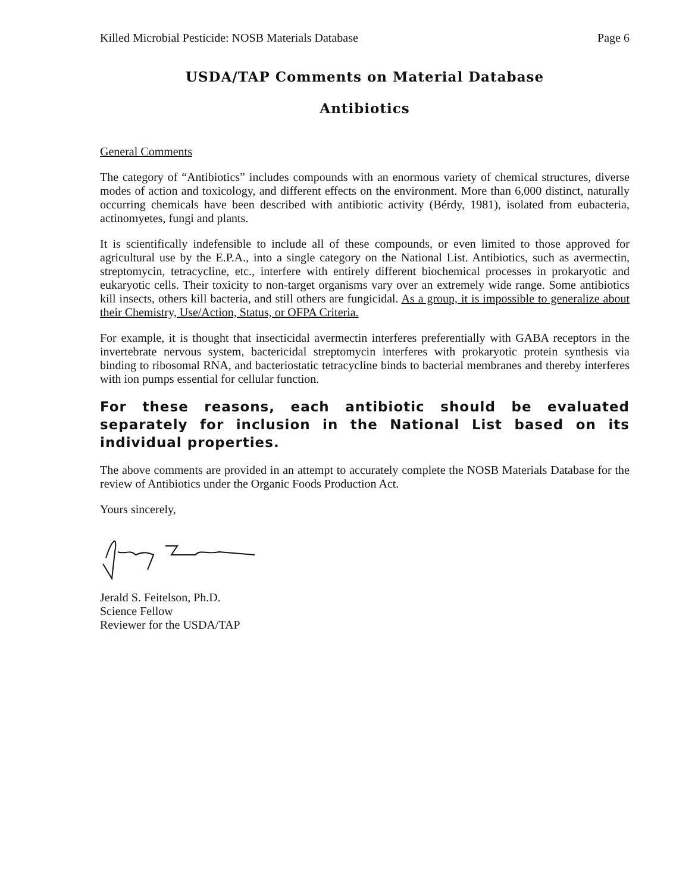Killed Microbial Pesticide: NOSB Materials Database Page 6
USDA/TAP Comments on Material Database
Antibiotics
General Comments
The category of “Antibiotics” includes compounds with an enormous variety of chemical structures, diverse modes of action and toxicology, and different effects on the environment. More than 6,000 distinct, naturally occurring chemicals have been described with antibiotic activity (Bérdy, 1981), isolated from eubacteria, actinomyetes, fungi and plants.
It is scientifically indefensible to include all of these compounds, or even limited to those approved for agricultural use by the E.P.A., into a single category on the National List. Antibiotics, such as avermectin, streptomycin, tetracycline, etc., interfere with entirely different biochemical processes in prokaryotic and eukaryotic cells. Their toxicity to non-target organisms vary over an extremely wide range. Some antibiotics kill insects, others kill bacteria, and still others are fungicidal. As a group, it is impossible to generalize about their Chemistry, Use/Action, Status, or OFPA Criteria.
For example, it is thought that insecticidal avermectin interferes preferentially with GABA receptors in the invertebrate nervous system, bactericidal streptomycin interferes with prokaryotic protein synthesis via binding to ribosomal RNA, and bacteriostatic tetracycline binds to bacterial membranes and thereby interferes with ion pumps essential for cellular function.
For these reasons, each antibiotic should be evaluated separately for inclusion in the National List based on its individual properties.
The above comments are provided in an attempt to accurately complete the NOSB Materials Database for the review of Antibiotics under the Organic Foods Production Act.
Yours sincerely,
Jerald S. Feitelson, Ph.D.
Science Fellow
Reviewer for the USDA/TAP